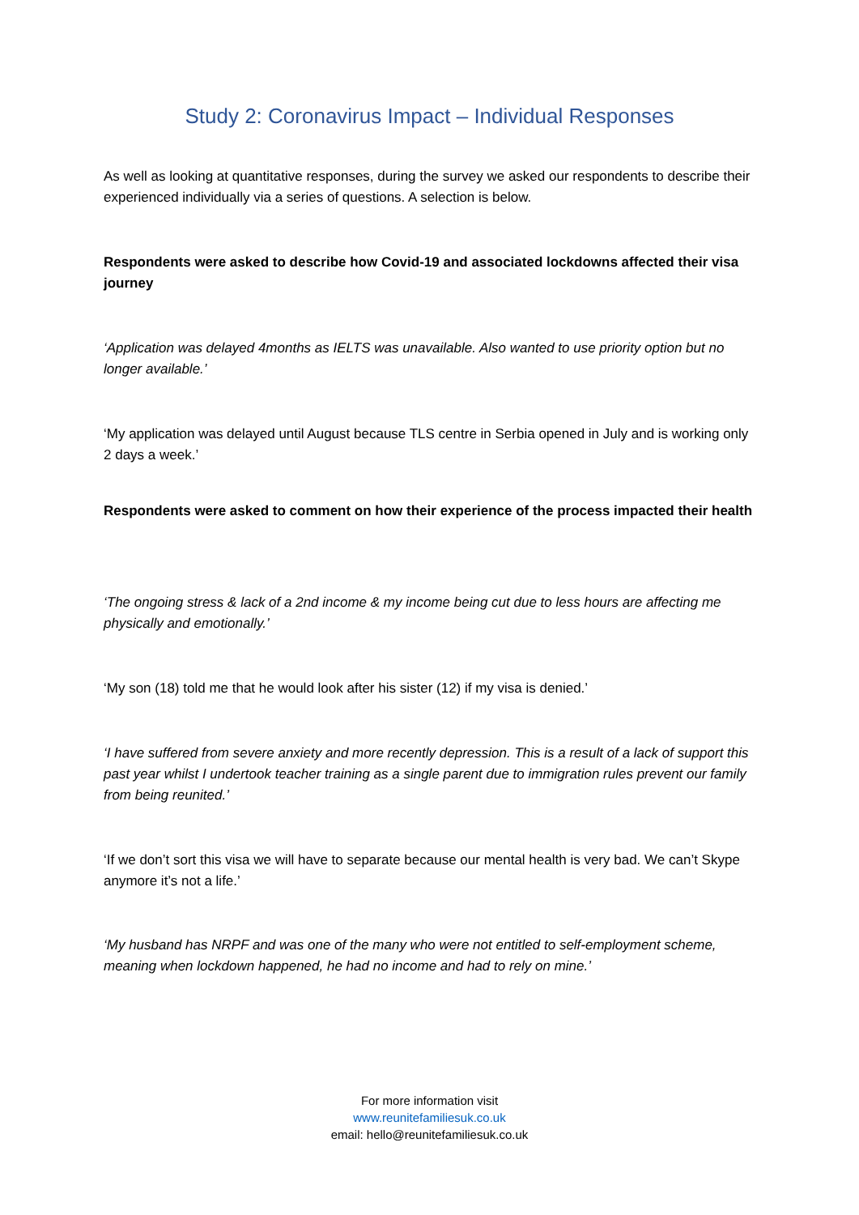Study 2: Coronavirus Impact – Individual Responses
As well as looking at quantitative responses, during the survey we asked our respondents to describe their experienced individually via a series of questions. A selection is below.
Respondents were asked to describe how Covid-19 and associated lockdowns affected their visa journey
‘Application was delayed 4months as IELTS was unavailable. Also wanted to use priority option but no longer available.’
‘My application was delayed until August because TLS centre in Serbia opened in July and is working only 2 days a week.’
Respondents were asked to comment on how their experience of the process impacted their health
‘The ongoing stress & lack of a 2nd income & my income being cut due to less hours are affecting me physically and emotionally.’
‘My son (18) told me that he would look after his sister (12) if my visa is denied.’
‘I have suffered from severe anxiety and more recently depression. This is a result of a lack of support this past year whilst I undertook teacher training as a single parent due to immigration rules prevent our family from being reunited.’
‘If we don’t sort this visa we will have to separate because our mental health is very bad. We can’t Skype anymore it’s not a life.’
‘My husband has NRPF and was one of the many who were not entitled to self-employment scheme, meaning when lockdown happened, he had no income and had to rely on mine.’
For more information visit
www.reunitefamiliesuk.co.uk
email: hello@reunitefamiliesuk.co.uk